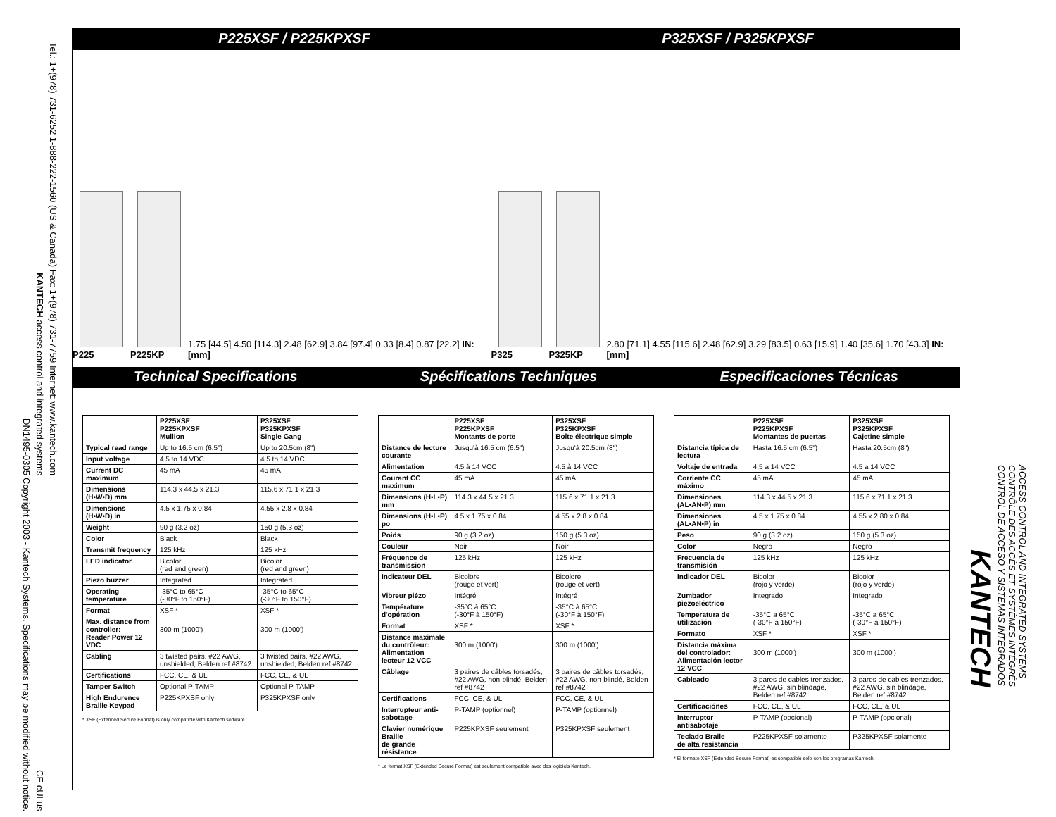DN1495-0305
KANTECH access control and integrated systems
Tel.: 1+(978) 731-6252 1-888-222-1560 (US & Canada) Fax: 1+(978) 731-7759 Internet: www.kantech.com
Copyright 2003 - Kantech Systems. Specifications may be modified without notice.
CE cULus
KANTECH
ACCESS CONTROL AND INTEGRATED SYSTEMS
CONTRÔLE DES ACCÈS ET SYSTÈMES INTÉGRÉS
CONTROL DE ACCESO Y SISTEMAS INTEGRADOS
P225XSF / P225KPXSF P325XSF / P325KPXSF
P225
P225KP
1.75 [44.5] 4.50 [114.3] 2.48 [62.9] 3.84 [97.4] 0.33 [8.4] 0.87 [22.2] IN:[mm]
P325
P325KP
2.80 [71.1] 4.55 [115.6] 2.48 [62.9] 3.29 [83.5] 0.63 [15.9] 1.40 [35.6] 1.70 [43.3] IN:[mm]
Technical Specifications Spécifications Techniques Especificaciones Técnicas
| | P225XSF P225KPXSF Mullion | P325XSF P325KPXSF Single Gang |
| --- | --- | --- |
| Typical read range | Up to 16.5 cm (6.5") | Up to 20.5cm (8") |
| Input voltage | 4.5 to 14 VDC | 4.5 to 14 VDC |
| Current DC maximum | 45 mA | 45 mA |
| Dimensions (H•W•D) mm | 114.3 x 44.5 x 21.3 | 115.6 x 71.1 x 21.3 |
| Dimensions (H•W•D) in | 4.5 x 1.75 x 0.84 | 4.55 x 2.8 x 0.84 |
| Weight | 90 g (3.2 oz) | 150 g (5.3 oz) |
| Color | Black | Black |
| Transmit frequency | 125 kHz | 125 kHz |
| LED indicator | Bicolor (red and green) | Bicolor (red and green) |
| Piezo buzzer | Integrated | Integrated |
| Operating temperature | -35°C to 65°C (-30°F to 150°F) | -35°C to 65°C (-30°F to 150°F) |
| Format | XSF * | XSF * |
| Max. distance from controller: Reader Power 12 VDC | 300 m (1000') | 300 m (1000') |
| Cabling | 3 twisted pairs, #22 AWG, unshielded, Belden ref #8742 | 3 twisted pairs, #22 AWG, unshielded, Belden ref #8742 |
| Certifications | FCC, CE, & UL | FCC, CE, & UL |
| Tamper Switch | Optional P-TAMP | Optional P-TAMP |
| High Endurence Braille Keypad | P225KPXSF only | P325KPXSF only |
* XSF (Extended Secure Format) is only compatible with Kantech software.
| | P225XSF P225KPXSF Montants de porte | P325XSF P325KPXSF Boîte électrique simple |
| --- | --- | --- |
| Distance de lecture courante | Jusqu'à 16.5 cm (6.5") | Jusqu'à 20.5cm (8") |
| Alimentation | 4.5 à 14 VCC | 4.5 à 14 VCC |
| Courant CC maximum | 45 mA | 45 mA |
| Dimensions (H•L•P) mm | 114.3 x 44.5 x 21.3 | 115.6 x 71.1 x 21.3 |
| Dimensions (H•L•P) po | 4.5 x 1.75 x 0.84 | 4.55 x 2.8 x 0.84 |
| Poids | 90 g (3.2 oz) | 150 g (5.3 oz) |
| Couleur | Noir | Noir |
| Fréquence de transmission | 125 kHz | 125 kHz |
| Indicateur DEL | Bicolore (rouge et vert) | Bicolore (rouge et vert) |
| Vibreur piézo | Intégré | Intégré |
| Température d'opération | -35°C à 65°C (-30°F à 150°F) | -35°C à 65°C (-30°F à 150°F) |
| Format | XSF * | XSF * |
| Distance maximale du contrôleur: Alimentation lecteur 12 VCC | 300 m (1000') | 300 m (1000') |
| Câblage | 3 paires de câbles torsadés, #22 AWG, non-blindé, Belden ref #8742 | 3 paires de câbles torsadés, #22 AWG, non-blindé, Belden ref #8742 |
| Certifications | FCC, CE, & UL | FCC, CE, & UL |
| Interrupteur anti-sabotage | P-TAMP (optionnel) | P-TAMP (optionnel) |
| Clavier numérique Braille de grande résistance | P225KPXSF seulement | P325KPXSF seulement |
* Le format XSF (Extended Secure Format) est seulement compatible avec des logiciels Kantech.
| | P225XSF P225KPXSF Montantes de puertas | P325XSF P325KPXSF Cajetine simple |
| --- | --- | --- |
| Distancia típica de lectura | Hasta 16.5 cm (6.5") | Hasta 20.5cm (8") |
| Voltaje de entrada | 4.5 a 14 VCC | 4.5 a 14 VCC |
| Corriente CC máximo | 45 mA | 45 mA |
| Dimensiones (AL•AN•P) mm | 114.3 x 44.5 x 21.3 | 115.6 x 71.1 x 21.3 |
| Dimensiones (AL•AN•P) in | 4.5 x 1.75 x 0.84 | 4.55 x 2.80 x 0.84 |
| Peso | 90 g (3.2 oz) | 150 g (5.3 oz) |
| Color | Negro | Negro |
| Frecuencia de transmisión | 125 kHz | 125 kHz |
| Indicador DEL | Bicolor (rojo y verde) | Bicolor (rojo y verde) |
| Zumbador piezoeléctrico | Integrado | Integrado |
| Temperatura de utilización | -35°C a 65°C (-30°F a 150°F) | -35°C a 65°C (-30°F a 150°F) |
| Formato | XSF * | XSF * |
| Distancia máxima del controlador: Alimentación lector 12 VCC | 300 m (1000') | 300 m (1000') |
| Cableado | 3 pares de cables trenzados, #22 AWG, sin blindage, Belden ref #8742 | 3 pares de cables trenzados, #22 AWG, sin blindage, Belden ref #8742 |
| Certificaciónes | FCC, CE, & UL | FCC, CE, & UL |
| Interruptor antisabotaje | P-TAMP (opcional) | P-TAMP (opcional) |
| Teclado Braile de alta resistancia | P225KPXSF solamente | P325KPXSF solamente |
* El formato XSF (Extended Secure Format) es compatible solo con los programas Kantech.